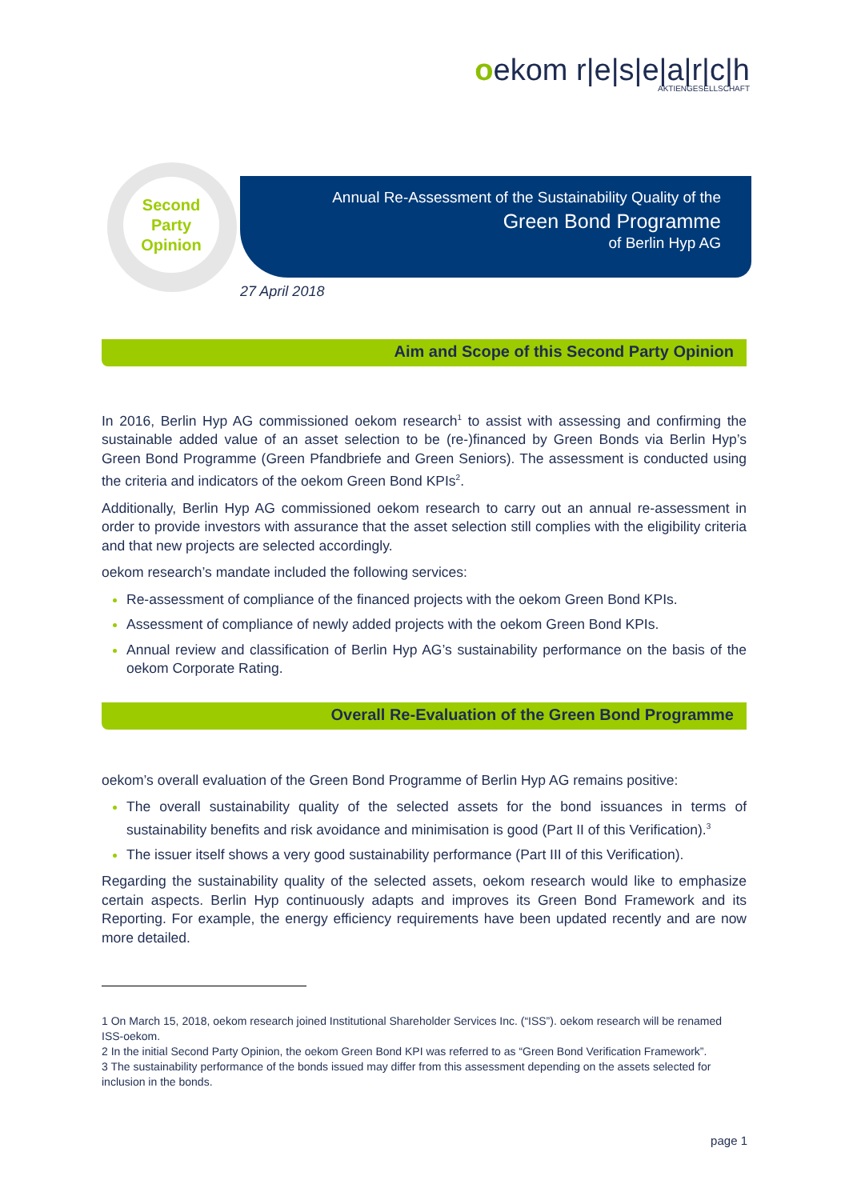oekom r|e|s|e|a|r|c|h
AKTIENGESELLSCHAFT
Annual Re-Assessment of the Sustainability Quality of the
Green Bond Programme
of Berlin Hyp AG
Second
Party
Opinion
27 April 2018
Aim and Scope of this Second Party Opinion
In 2016, Berlin Hyp AG commissioned oekom research<sup>1</sup> to assist with assessing and confirming the sustainable added value of an asset selection to be (re-)financed by Green Bonds via Berlin Hyp’s Green Bond Programme (Green Pfandbriefe and Green Seniors). The assessment is conducted using the criteria and indicators of the oekom Green Bond KPIs<sup>2</sup>.
Additionally, Berlin Hyp AG commissioned oekom research to carry out an annual re-assessment in order to provide investors with assurance that the asset selection still complies with the eligibility criteria and that new projects are selected accordingly.
oekom research’s mandate included the following services:
Re-assessment of compliance of the financed projects with the oekom Green Bond KPIs.
Assessment of compliance of newly added projects with the oekom Green Bond KPIs.
Annual review and classification of Berlin Hyp AG’s sustainability performance on the basis of the oekom Corporate Rating.
Overall Re-Evaluation of the Green Bond Programme
oekom’s overall evaluation of the Green Bond Programme of Berlin Hyp AG remains positive:
The overall sustainability quality of the selected assets for the bond issuances in terms of sustainability benefits and risk avoidance and minimisation is good (Part II of this Verification).<sup>3</sup>
The issuer itself shows a very good sustainability performance (Part III of this Verification).
Regarding the sustainability quality of the selected assets, oekom research would like to emphasize certain aspects. Berlin Hyp continuously adapts and improves its Green Bond Framework and its Reporting. For example, the energy efficiency requirements have been updated recently and are now more detailed.
1 On March 15, 2018, oekom research joined Institutional Shareholder Services Inc. (“ISS”). oekom research will be renamed ISS-oekom.
2 In the initial Second Party Opinion, the oekom Green Bond KPI was referred to as “Green Bond Verification Framework”.
3 The sustainability performance of the bonds issued may differ from this assessment depending on the assets selected for inclusion in the bonds.
page 1